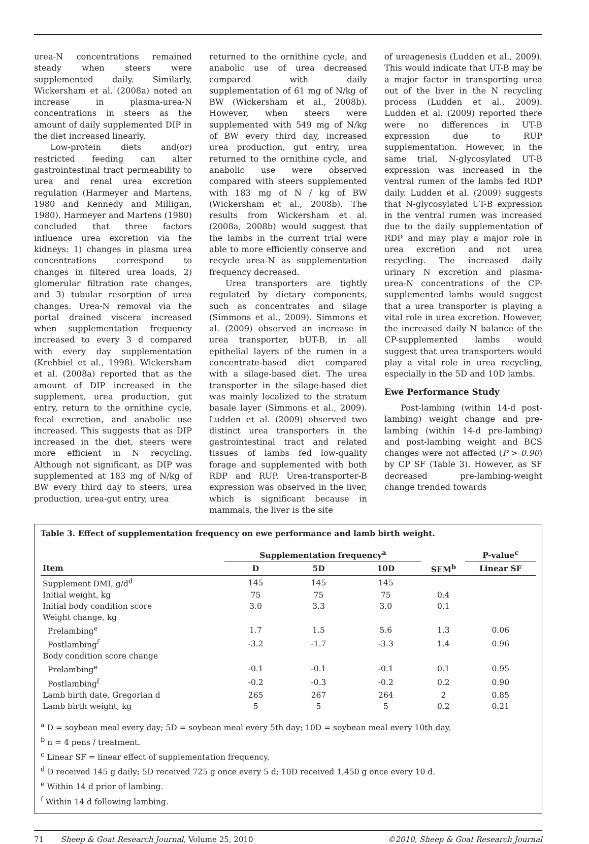urea-N concentrations remained steady when steers were supplemented daily. Similarly, Wickersham et al. (2008a) noted an increase in plasma-urea-N concentrations in steers as the amount of daily supplemented DIP in the diet increased linearly.
Low-protein diets and(or) restricted feeding can alter gastrointestinal tract permeability to urea and renal urea excretion regulation (Harmeyer and Martens, 1980 and Kennedy and Milligan, 1980). Harmeyer and Martens (1980) concluded that three factors influence urea excretion via the kidneys: 1) changes in plasma urea concentrations correspond to changes in filtered urea loads, 2) glomerular filtration rate changes, and 3) tubular resorption of urea changes. Urea-N removal via the portal drained viscera increased when supplementation frequency increased to every 3 d compared with every day supplementation (Krehbiel et al., 1998). Wickersham et al. (2008a) reported that as the amount of DIP increased in the supplement, urea production, gut entry, return to the ornithine cycle, fecal excretion, and anabolic use increased. This suggests that as DIP increased in the diet, steers were more efficient in N recycling. Although not significant, as DIP was supplemented at 183 mg of N/kg of BW every third day to steers, urea production, urea-gut entry, urea
returned to the ornithine cycle, and anabolic use of urea decreased compared with daily supplementation of 61 mg of N/kg of BW (Wickersham et al., 2008b). However, when steers were supplemented with 549 mg of N/kg of BW every third day, increased urea production, gut entry, urea returned to the ornithine cycle, and anabolic use were observed compared with steers supplemented with 183 mg of N / kg of BW (Wickersham et al., 2008b). The results from Wickersham et al. (2008a, 2008b) would suggest that the lambs in the current trial were able to more efficiently conserve and recycle urea-N as supplementation frequency decreased.
Urea transporters are tightly regulated by dietary components, such as concentrates and silage (Simmons et al., 2009). Simmons et al. (2009) observed an increase in urea transporter, bUT-B, in all epithelial layers of the rumen in a concentrate-based diet compared with a silage-based diet. The urea transporter in the silage-based diet was mainly localized to the stratum basale layer (Simmons et al., 2009). Ludden et al. (2009) observed two distinct urea transporters in the gastrointestinal tract and related tissues of lambs fed low-quality forage and supplemented with both RDP and RUP. Urea-transporter-B expression was observed in the liver, which is significant because in mammals, the liver is the site
of ureagenesis (Ludden et al., 2009). This would indicate that UT-B may be a major factor in transporting urea out of the liver in the N recycling process (Ludden et al., 2009). Ludden et al. (2009) reported there were no differences in UT-B expression due to RUP supplementation. However, in the same trial, N-glycosylated UT-B expression was increased in the ventral rumen of the lambs fed RDP daily. Ludden et al. (2009) suggests that N-glycosylated UT-B expression in the ventral rumen was increased due to the daily supplementation of RDP and may play a major role in urea excretion and not urea recycling. The increased daily urinary N excretion and plasma-urea-N concentrations of the CP-supplemented lambs would suggest that a urea transporter is playing a vital role in urea excretion. However, the increased daily N balance of the CP-supplemented lambs would suggest that urea transporters would play a vital role in urea recycling, especially in the 5D and 10D lambs.
Ewe Performance Study
Post-lambing (within 14-d post-lambing) weight change and pre-lambing (within 14-d pre-lambing) and post-lambing weight and BCS changes were not affected (P > 0.90) by CP SF (Table 3). However, as SF decreased pre-lambing-weight change trended towards
Table 3. Effect of supplementation frequency on ewe performance and lamb birth weight.
| | Supplementation frequency<sup>a</sup> | | | | P-value<sup>c</sup> |
| --- | --- | --- | --- | --- | --- |
| Item | D | 5D | 10D | SEM<sup>b</sup> | Linear SF |
| Supplement DMI, g/d<sup>d</sup> | 145 | 145 | 145 | | |
| Initial weight, kg | 75 | 75 | 75 | 0.4 | |
| Initial body condition score | 3.0 | 3.3 | 3.0 | 0.1 | |
| Weight change, kg | | | | | |
| Prelambing<sup>e</sup> | 1.7 | 1.5 | 5.6 | 1.3 | 0.06 |
| Postlambing<sup>f</sup> | -3.2 | -1.7 | -3.3 | 1.4 | 0.96 |
| Body condition score change | | | | | |
| Prelambing<sup>e</sup> | -0.1 | -0.1 | -0.1 | 0.1 | 0.95 |
| Postlambing<sup>f</sup> | -0.2 | -0.3 | -0.2 | 0.2 | 0.90 |
| Lamb birth date, Gregorian d | 265 | 267 | 264 | 2 | 0.85 |
| Lamb birth weight, kg | 5 | 5 | 5 | 0.2 | 0.21 |
<sup>a</sup> D = soybean meal every day; 5D = soybean meal every 5th day; 10D = soybean meal every 10th day.
<sup>b</sup> n = 4 pens / treatment.
<sup>c</sup> Linear SF = linear effect of supplementation frequency.
<sup>d</sup> D received 145 g daily; 5D received 725 g once every 5 d; 10D received 1,450 g once every 10 d.
<sup>e</sup> Within 14 d prior of lambing.
<sup>f</sup> Within 14 d following lambing.
71 Sheep & Goat Research Journal, Volume 25, 2010 ©2010, Sheep & Goat Research Journal